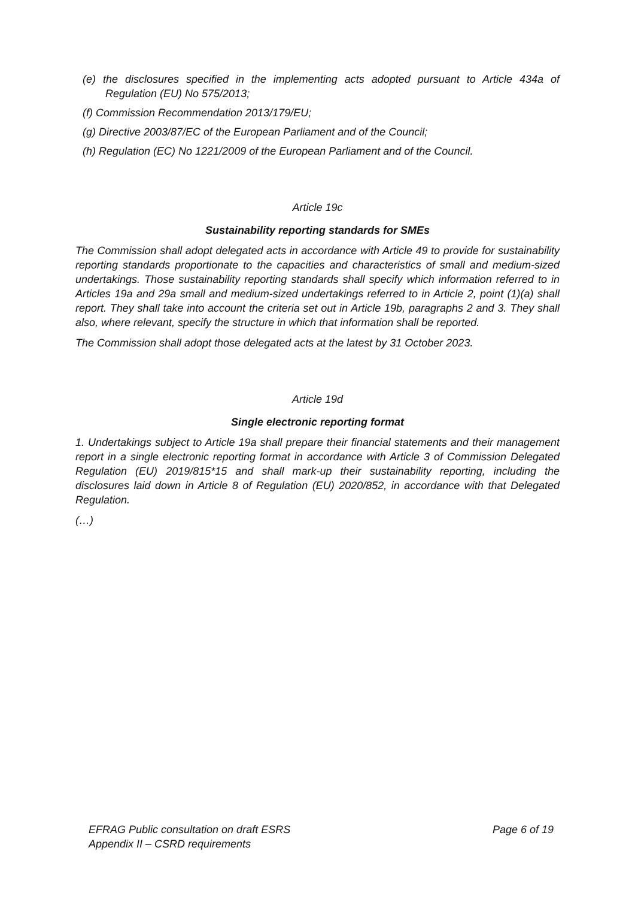(e) the disclosures specified in the implementing acts adopted pursuant to Article 434a of Regulation (EU) No 575/2013;
(f) Commission Recommendation 2013/179/EU;
(g) Directive 2003/87/EC of the European Parliament and of the Council;
(h) Regulation (EC) No 1221/2009 of the European Parliament and of the Council.
Article 19c
Sustainability reporting standards for SMEs
The Commission shall adopt delegated acts in accordance with Article 49 to provide for sustainability reporting standards proportionate to the capacities and characteristics of small and medium-sized undertakings. Those sustainability reporting standards shall specify which information referred to in Articles 19a and 29a small and medium-sized undertakings referred to in Article 2, point (1)(a) shall report. They shall take into account the criteria set out in Article 19b, paragraphs 2 and 3. They shall also, where relevant, specify the structure in which that information shall be reported.
The Commission shall adopt those delegated acts at the latest by 31 October 2023.
Article 19d
Single electronic reporting format
1. Undertakings subject to Article 19a shall prepare their financial statements and their management report in a single electronic reporting format in accordance with Article 3 of Commission Delegated Regulation (EU) 2019/815*15 and shall mark-up their sustainability reporting, including the disclosures laid down in Article 8 of Regulation (EU) 2020/852, in accordance with that Delegated Regulation.
(…)
EFRAG Public consultation on draft ESRS
Appendix II – CSRD requirements
Page 6 of 19